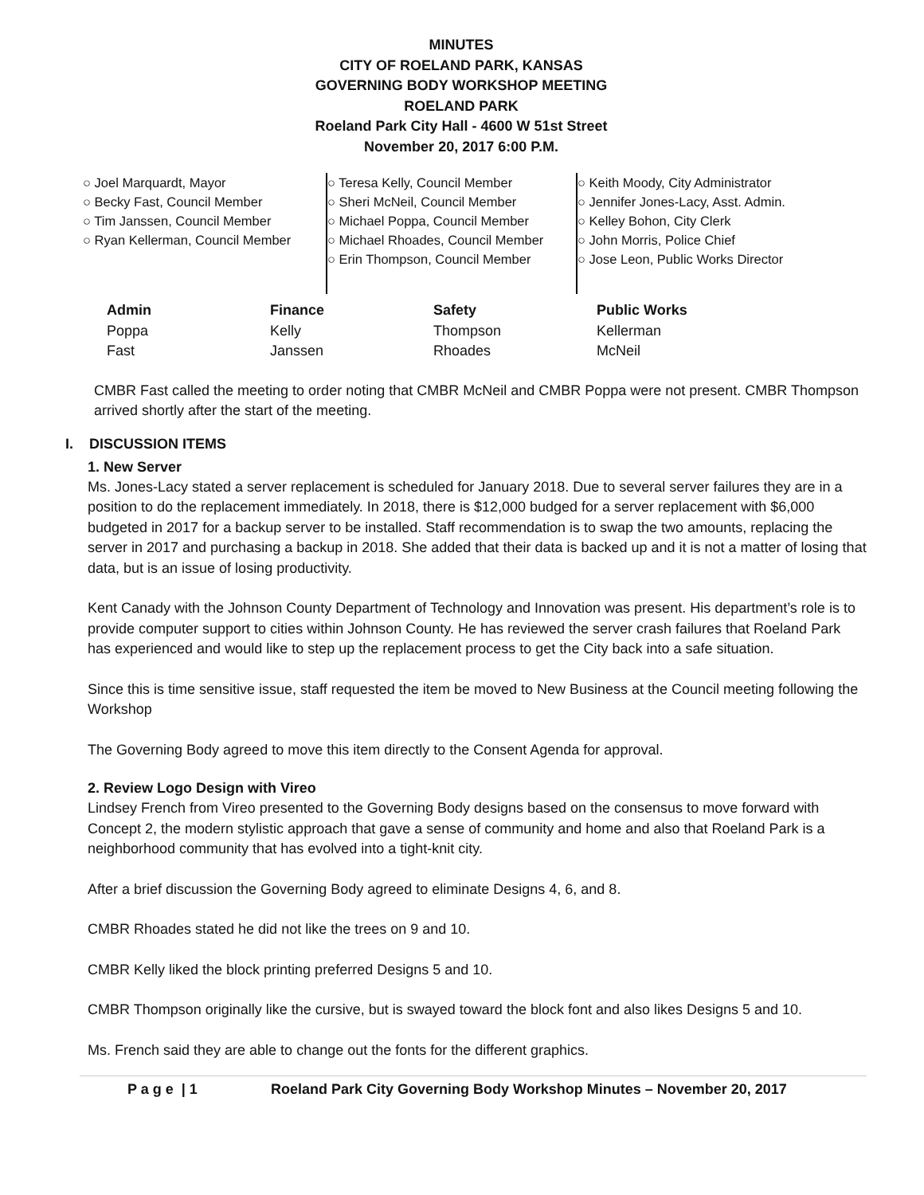MINUTES
CITY OF ROELAND PARK, KANSAS
GOVERNING BODY WORKSHOP MEETING
ROELAND PARK
Roeland Park City Hall - 4600 W 51st Street
November 20, 2017 6:00 P.M.
○ Joel Marquardt, Mayor
○ Becky Fast, Council Member
○ Tim Janssen, Council Member
○ Ryan Kellerman, Council Member
○ Teresa Kelly, Council Member
○ Sheri McNeil, Council Member
○ Michael Poppa, Council Member
○ Michael Rhoades, Council Member
○ Erin Thompson, Council Member
○ Keith Moody, City Administrator
○ Jennifer Jones-Lacy, Asst. Admin.
○ Kelley Bohon, City Clerk
○ John Morris, Police Chief
○ Jose Leon, Public Works Director
| Admin | Finance | Safety | Public Works |
| --- | --- | --- | --- |
| Poppa | Kelly | Thompson | Kellerman |
| Fast | Janssen | Rhoades | McNeil |
CMBR Fast called the meeting to order noting that CMBR McNeil and CMBR Poppa were not present. CMBR Thompson arrived shortly after the start of the meeting.
I. DISCUSSION ITEMS
1. New Server
Ms. Jones-Lacy stated a server replacement is scheduled for January 2018. Due to several server failures they are in a position to do the replacement immediately. In 2018, there is $12,000 budged for a server replacement with $6,000 budgeted in 2017 for a backup server to be installed. Staff recommendation is to swap the two amounts, replacing the server in 2017 and purchasing a backup in 2018. She added that their data is backed up and it is not a matter of losing that data, but is an issue of losing productivity.
Kent Canady with the Johnson County Department of Technology and Innovation was present. His department’s role is to provide computer support to cities within Johnson County. He has reviewed the server crash failures that Roeland Park has experienced and would like to step up the replacement process to get the City back into a safe situation.
Since this is time sensitive issue, staff requested the item be moved to New Business at the Council meeting following the Workshop
The Governing Body agreed to move this item directly to the Consent Agenda for approval.
2. Review Logo Design with Vireo
Lindsey French from Vireo presented to the Governing Body designs based on the consensus to move forward with Concept 2, the modern stylistic approach that gave a sense of community and home and also that Roeland Park is a neighborhood community that has evolved into a tight-knit city.
After a brief discussion the Governing Body agreed to eliminate Designs 4, 6, and 8.
CMBR Rhoades stated he did not like the trees on 9 and 10.
CMBR Kelly liked the block printing preferred Designs 5 and 10.
CMBR Thompson originally like the cursive, but is swayed toward the block font and also likes Designs 5 and 10.
Ms. French said they are able to change out the fonts for the different graphics.
P a g e | 1 Roeland Park City Governing Body Workshop Minutes – November 20, 2017